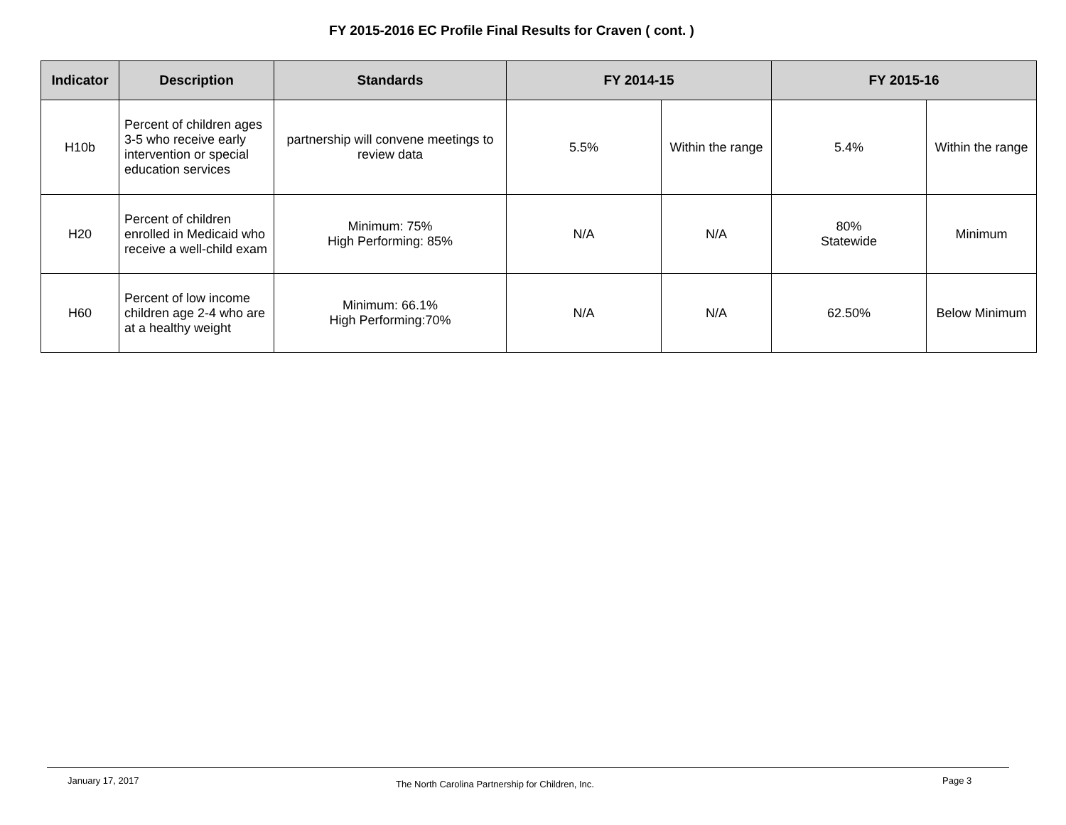FY 2015-2016 EC Profile Final Results for Craven ( cont. )
| Indicator | Description | Standards | FY 2014-15 | | FY 2015-16 | |
| --- | --- | --- | --- | --- | --- | --- |
| H10b | Percent of children ages 3-5 who receive early intervention or special education services | partnership will convene meetings to review data | 5.5% | Within the range | 5.4% | Within the range |
| H20 | Percent of children enrolled in Medicaid who receive a well-child exam | Minimum: 75% High Performing: 85% | N/A | N/A | 80% Statewide | Minimum |
| H60 | Percent of low income children age 2-4 who are at a healthy weight | Minimum: 66.1% High Performing:70% | N/A | N/A | 62.50% | Below Minimum |
January 17, 2017 The North Carolina Partnership for Children, Inc. Page 3